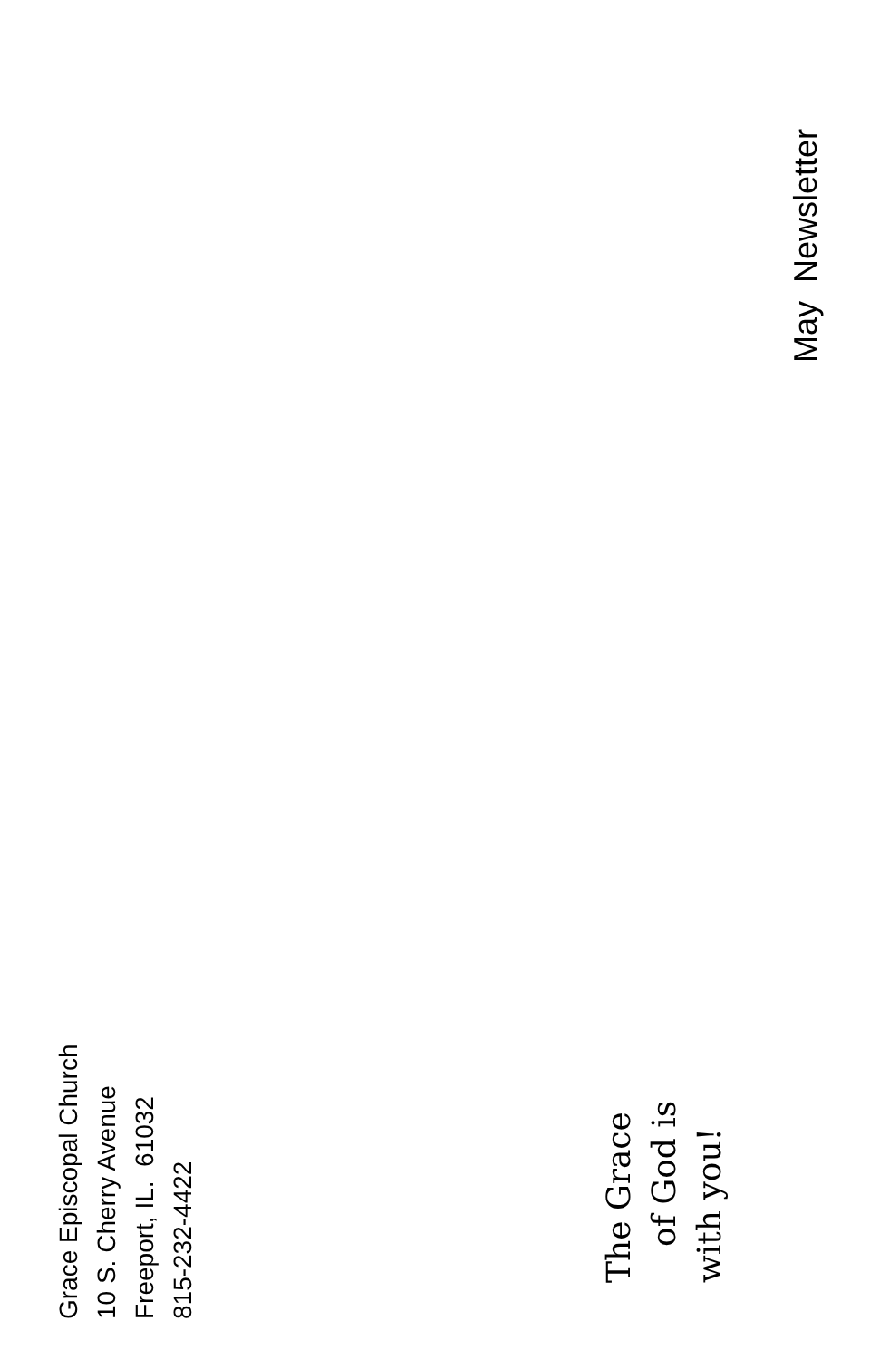May Newsletter
Grace Episcopal Church
10 S. Cherry Avenue
Freeport, IL. 61032
815-232-4422
The Grace
of God is
with you!